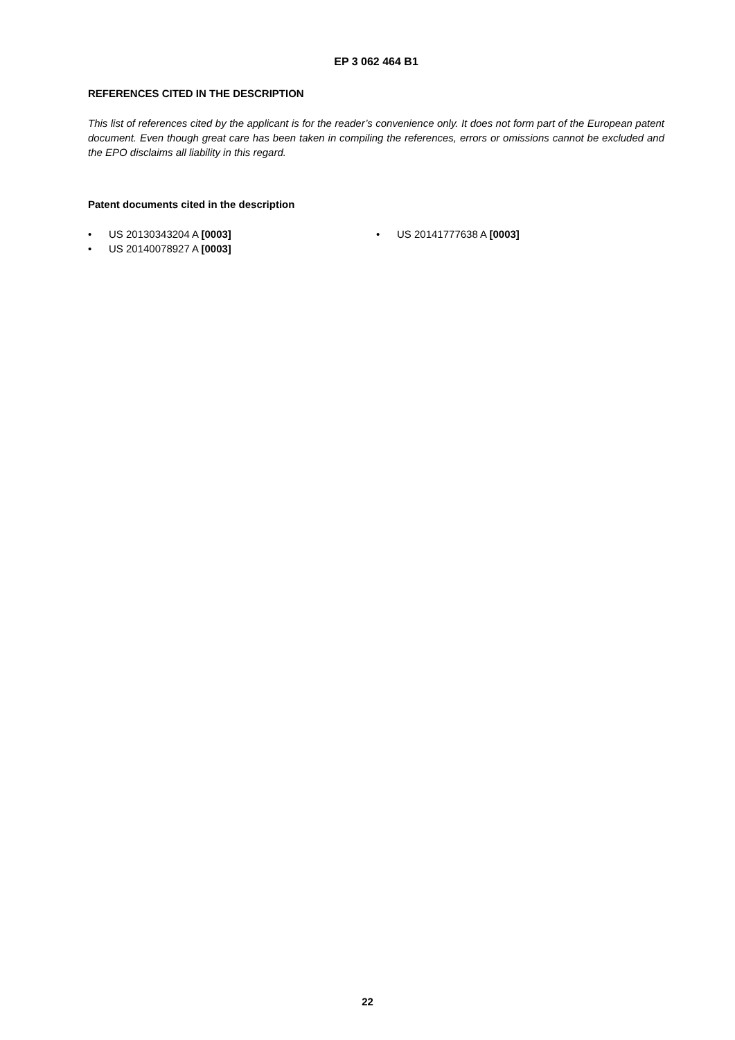EP 3 062 464 B1
REFERENCES CITED IN THE DESCRIPTION
This list of references cited by the applicant is for the reader’s convenience only. It does not form part of the European patent document. Even though great care has been taken in compiling the references, errors or omissions cannot be excluded and the EPO disclaims all liability in this regard.
Patent documents cited in the description
• US 20130343204 A [0003]
• US 20140078927 A [0003]
• US 20141777638 A [0003]
22